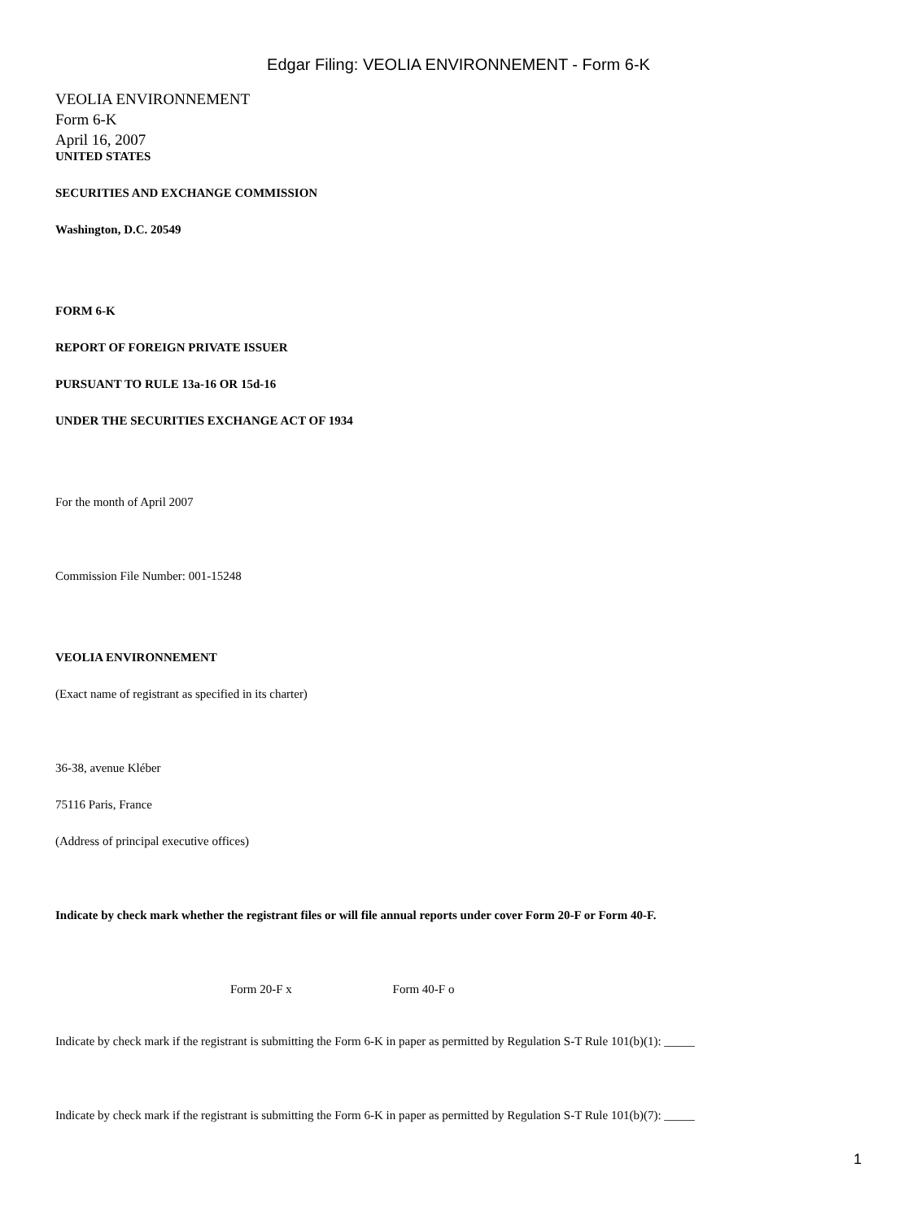Edgar Filing: VEOLIA ENVIRONNEMENT - Form 6-K
VEOLIA ENVIRONNEMENT
Form 6-K
April 16, 2007
UNITED STATES
SECURITIES AND EXCHANGE COMMISSION
Washington, D.C. 20549
FORM 6-K
REPORT OF FOREIGN PRIVATE ISSUER
PURSUANT TO RULE 13a-16 OR 15d-16
UNDER THE SECURITIES EXCHANGE ACT OF 1934
For the month of April 2007
Commission File Number: 001-15248
VEOLIA ENVIRONNEMENT
(Exact name of registrant as specified in its charter)
36-38, avenue Kléber
75116 Paris, France
(Address of principal executive offices)
Indicate by check mark whether the registrant files or will file annual reports under cover Form 20-F or Form 40-F.
Form 20-F x Form 40-F o
Indicate by check mark if the registrant is submitting the Form 6-K in paper as permitted by Regulation S-T Rule 101(b)(1): _____
Indicate by check mark if the registrant is submitting the Form 6-K in paper as permitted by Regulation S-T Rule 101(b)(7): _____
1